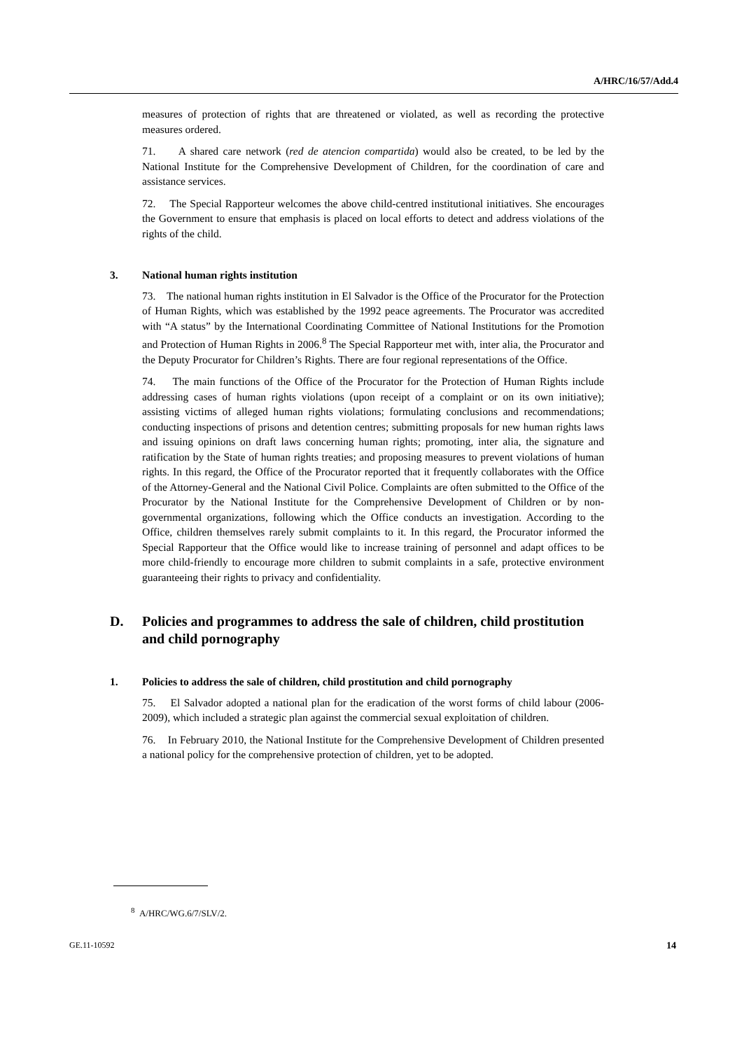A/HRC/16/57/Add.4
measures of protection of rights that are threatened or violated, as well as recording the protective measures ordered.
71. A shared care network (red de atencion compartida) would also be created, to be led by the National Institute for the Comprehensive Development of Children, for the coordination of care and assistance services.
72. The Special Rapporteur welcomes the above child-centred institutional initiatives. She encourages the Government to ensure that emphasis is placed on local efforts to detect and address violations of the rights of the child.
3. National human rights institution
73. The national human rights institution in El Salvador is the Office of the Procurator for the Protection of Human Rights, which was established by the 1992 peace agreements. The Procurator was accredited with “A status” by the International Coordinating Committee of National Institutions for the Promotion and Protection of Human Rights in 2006.<sup>8</sup> The Special Rapporteur met with, inter alia, the Procurator and the Deputy Procurator for Children’s Rights. There are four regional representations of the Office.
74. The main functions of the Office of the Procurator for the Protection of Human Rights include addressing cases of human rights violations (upon receipt of a complaint or on its own initiative); assisting victims of alleged human rights violations; formulating conclusions and recommendations; conducting inspections of prisons and detention centres; submitting proposals for new human rights laws and issuing opinions on draft laws concerning human rights; promoting, inter alia, the signature and ratification by the State of human rights treaties; and proposing measures to prevent violations of human rights. In this regard, the Office of the Procurator reported that it frequently collaborates with the Office of the Attorney-General and the National Civil Police. Complaints are often submitted to the Office of the Procurator by the National Institute for the Comprehensive Development of Children or by non-governmental organizations, following which the Office conducts an investigation. According to the Office, children themselves rarely submit complaints to it. In this regard, the Procurator informed the Special Rapporteur that the Office would like to increase training of personnel and adapt offices to be more child-friendly to encourage more children to submit complaints in a safe, protective environment guaranteeing their rights to privacy and confidentiality.
D. Policies and programmes to address the sale of children, child prostitution and child pornography
1. Policies to address the sale of children, child prostitution and child pornography
75. El Salvador adopted a national plan for the eradication of the worst forms of child labour (2006-2009), which included a strategic plan against the commercial sexual exploitation of children.
76. In February 2010, the National Institute for the Comprehensive Development of Children presented a national policy for the comprehensive protection of children, yet to be adopted.
<sup>8</sup> A/HRC/WG.6/7/SLV/2.
GE.11-10592 14